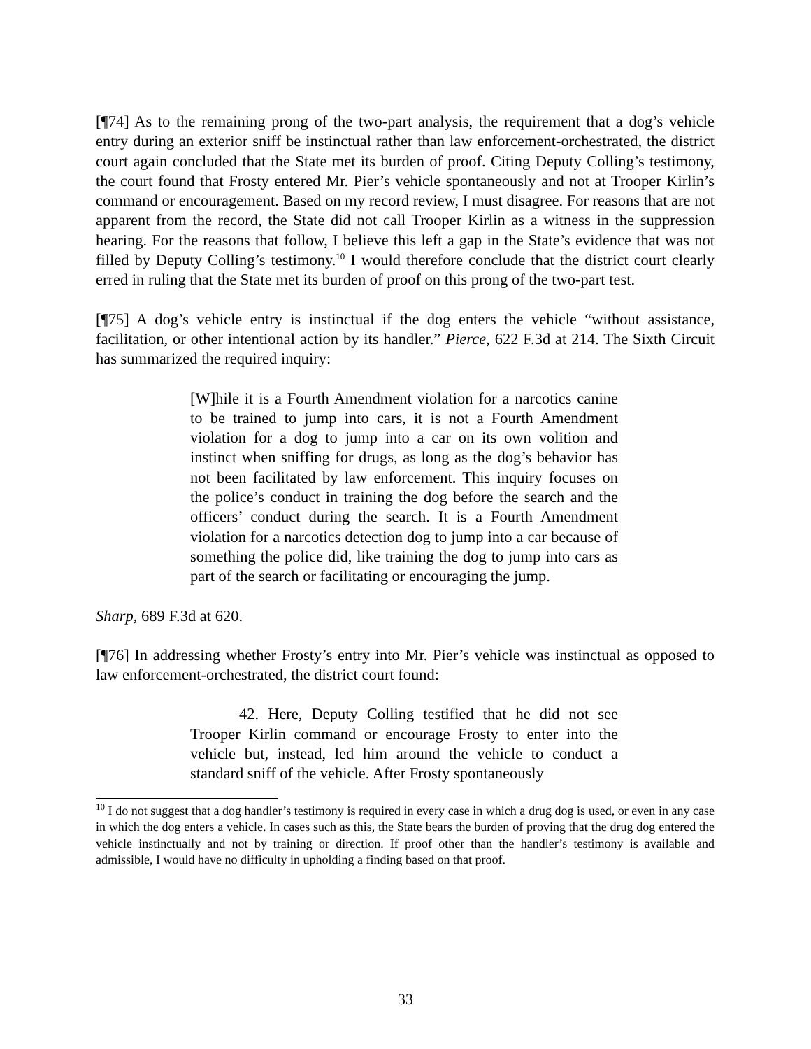[¶74] As to the remaining prong of the two-part analysis, the requirement that a dog’s vehicle entry during an exterior sniff be instinctual rather than law enforcement-orchestrated, the district court again concluded that the State met its burden of proof. Citing Deputy Colling’s testimony, the court found that Frosty entered Mr. Pier’s vehicle spontaneously and not at Trooper Kirlin’s command or encouragement. Based on my record review, I must disagree. For reasons that are not apparent from the record, the State did not call Trooper Kirlin as a witness in the suppression hearing. For the reasons that follow, I believe this left a gap in the State’s evidence that was not filled by Deputy Colling’s testimony.<sup>10</sup> I would therefore conclude that the district court clearly erred in ruling that the State met its burden of proof on this prong of the two-part test.
[¶75] A dog’s vehicle entry is instinctual if the dog enters the vehicle “without assistance, facilitation, or other intentional action by its handler.” Pierce, 622 F.3d at 214. The Sixth Circuit has summarized the required inquiry:
[W]hile it is a Fourth Amendment violation for a narcotics canine to be trained to jump into cars, it is not a Fourth Amendment violation for a dog to jump into a car on its own volition and instinct when sniffing for drugs, as long as the dog’s behavior has not been facilitated by law enforcement. This inquiry focuses on the police’s conduct in training the dog before the search and the officers’ conduct during the search. It is a Fourth Amendment violation for a narcotics detection dog to jump into a car because of something the police did, like training the dog to jump into cars as part of the search or facilitating or encouraging the jump.
Sharp, 689 F.3d at 620.
[¶76] In addressing whether Frosty’s entry into Mr. Pier’s vehicle was instinctual as opposed to law enforcement-orchestrated, the district court found:
42. Here, Deputy Colling testified that he did not see Trooper Kirlin command or encourage Frosty to enter into the vehicle but, instead, led him around the vehicle to conduct a standard sniff of the vehicle. After Frosty spontaneously
<sup>10</sup> I do not suggest that a dog handler’s testimony is required in every case in which a drug dog is used, or even in any case in which the dog enters a vehicle. In cases such as this, the State bears the burden of proving that the drug dog entered the vehicle instinctually and not by training or direction. If proof other than the handler’s testimony is available and admissible, I would have no difficulty in upholding a finding based on that proof.
33